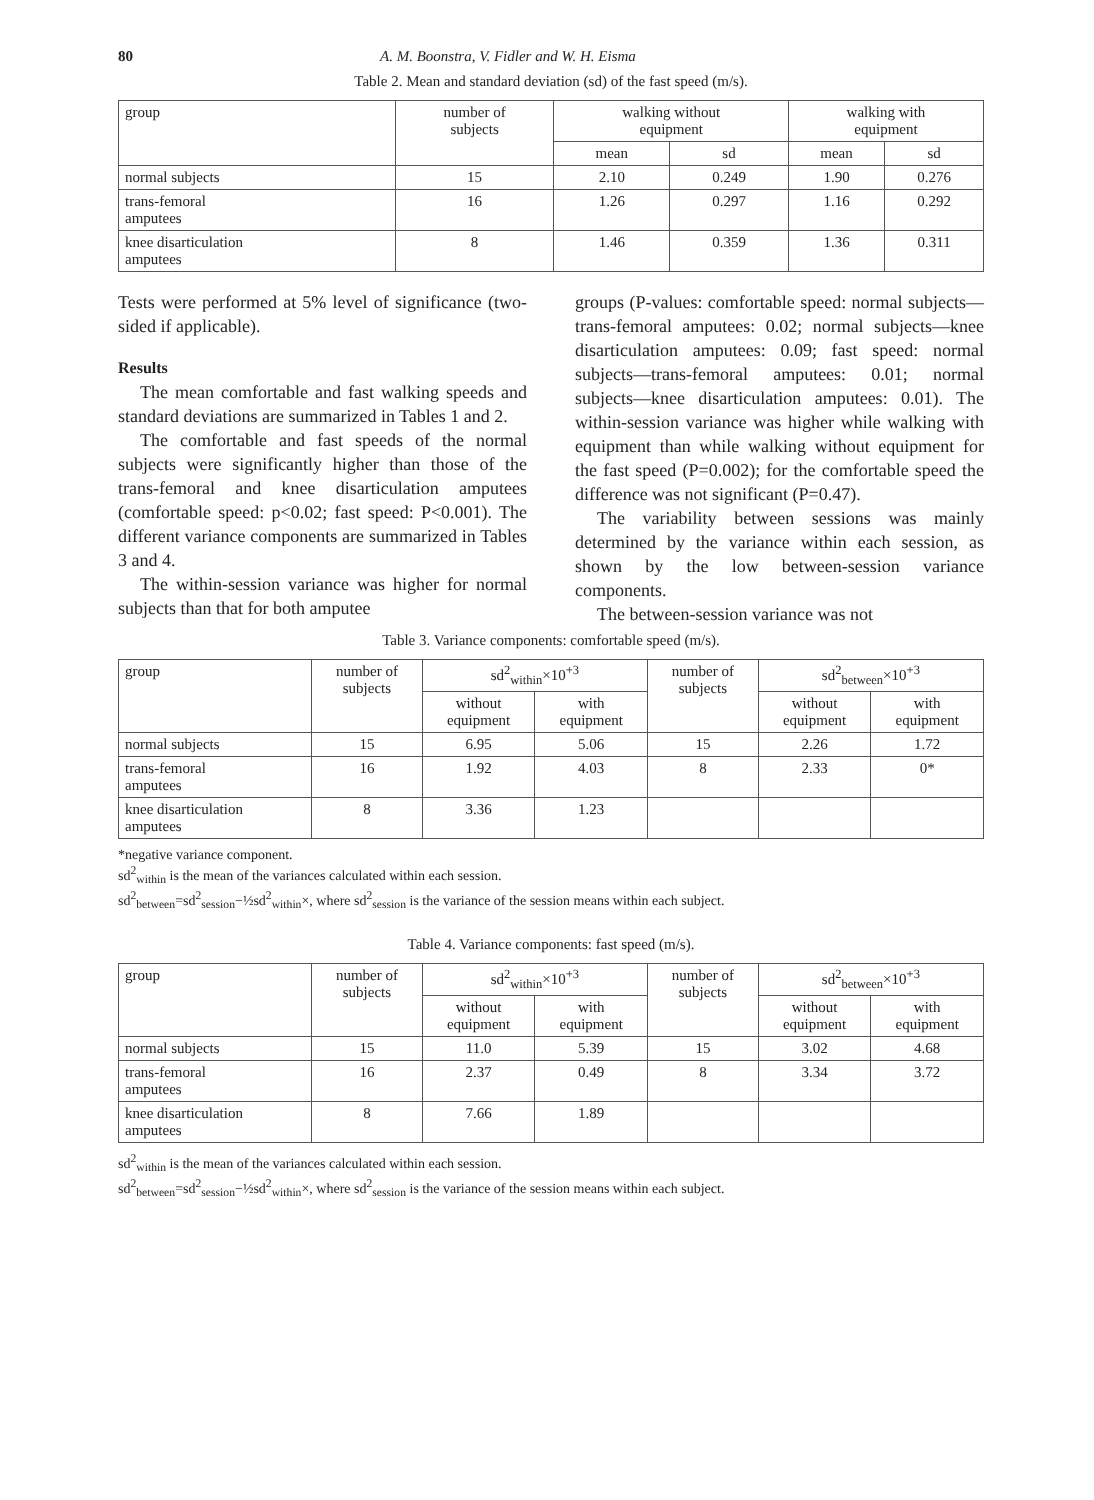80 A. M. Boonstra, V. Fidler and W. H. Eisma
Table 2. Mean and standard deviation (sd) of the fast speed (m/s).
| group | number of subjects | walking without equipment | | walking with equipment | |
| --- | --- | --- | --- | --- | --- |
| | | mean | sd | mean | sd |
| normal subjects | 15 | 2.10 | 0.249 | 1.90 | 0.276 |
| trans-femoral amputees | 16 | 1.26 | 0.297 | 1.16 | 0.292 |
| knee disarticulation amputees | 8 | 1.46 | 0.359 | 1.36 | 0.311 |
Tests were performed at 5% level of significance (two-sided if applicable).
Results
The mean comfortable and fast walking speeds and standard deviations are summarized in Tables 1 and 2.
The comfortable and fast speeds of the normal subjects were significantly higher than those of the trans-femoral and knee disarticulation amputees (comfortable speed: p<0.02; fast speed: P<0.001). The different variance components are summarized in Tables 3 and 4.
The within-session variance was higher for normal subjects than that for both amputee
groups (P-values: comfortable speed: normal subjects—trans-femoral amputees: 0.02; normal subjects—knee disarticulation amputees: 0.09; fast speed: normal subjects—trans-femoral amputees: 0.01; normal subjects—knee disarticulation amputees: 0.01). The within-session variance was higher while walking with equipment than while walking without equipment for the fast speed (P=0.002); for the comfortable speed the difference was not significant (P=0.47).
The variability between sessions was mainly determined by the variance within each session, as shown by the low between-session variance components.
The between-session variance was not
Table 3. Variance components: comfortable speed (m/s).
| group | number of subjects | sd<sup>2</sup><sub>within</sub>×10<sup>+3</sup> | | number of subjects | sd<sup>2</sup><sub>between</sub>×10<sup>+3</sup> | |
| --- | --- | --- | --- | --- | --- | --- |
| | | without equipment | with equipment | | without equipment | with equipment |
| normal subjects | 15 | 6.95 | 5.06 | 15 | 2.26 | 1.72 |
| trans-femoral amputees | 16 | 1.92 | 4.03 | 8 | 2.33 | 0* |
| knee disarticulation amputees | 8 | 3.36 | 1.23 | | | |
*negative variance component.
sd<sup>2</sup><sub>within</sub> is the mean of the variances calculated within each session.
sd<sup>2</sup><sub>between</sub>=sd<sup>2</sup><sub>session</sub>−½sd<sup>2</sup><sub>within</sub>×, where sd<sup>2</sup><sub>session</sub> is the variance of the session means within each subject.
Table 4. Variance components: fast speed (m/s).
| group | number of subjects | sd<sup>2</sup><sub>within</sub>×10<sup>+3</sup> | | number of subjects | sd<sup>2</sup><sub>between</sub>×10<sup>+3</sup> | |
| --- | --- | --- | --- | --- | --- | --- |
| | | without equipment | with equipment | | without equipment | with equipment |
| normal subjects | 15 | 11.0 | 5.39 | 15 | 3.02 | 4.68 |
| trans-femoral amputees | 16 | 2.37 | 0.49 | 8 | 3.34 | 3.72 |
| knee disarticulation amputees | 8 | 7.66 | 1.89 | | | |
sd<sup>2</sup><sub>within</sub> is the mean of the variances calculated within each session.
sd<sup>2</sup><sub>between</sub>=sd<sup>2</sup><sub>session</sub>−½sd<sup>2</sup><sub>within</sub>×, where sd<sup>2</sup><sub>session</sub> is the variance of the session means within each subject.